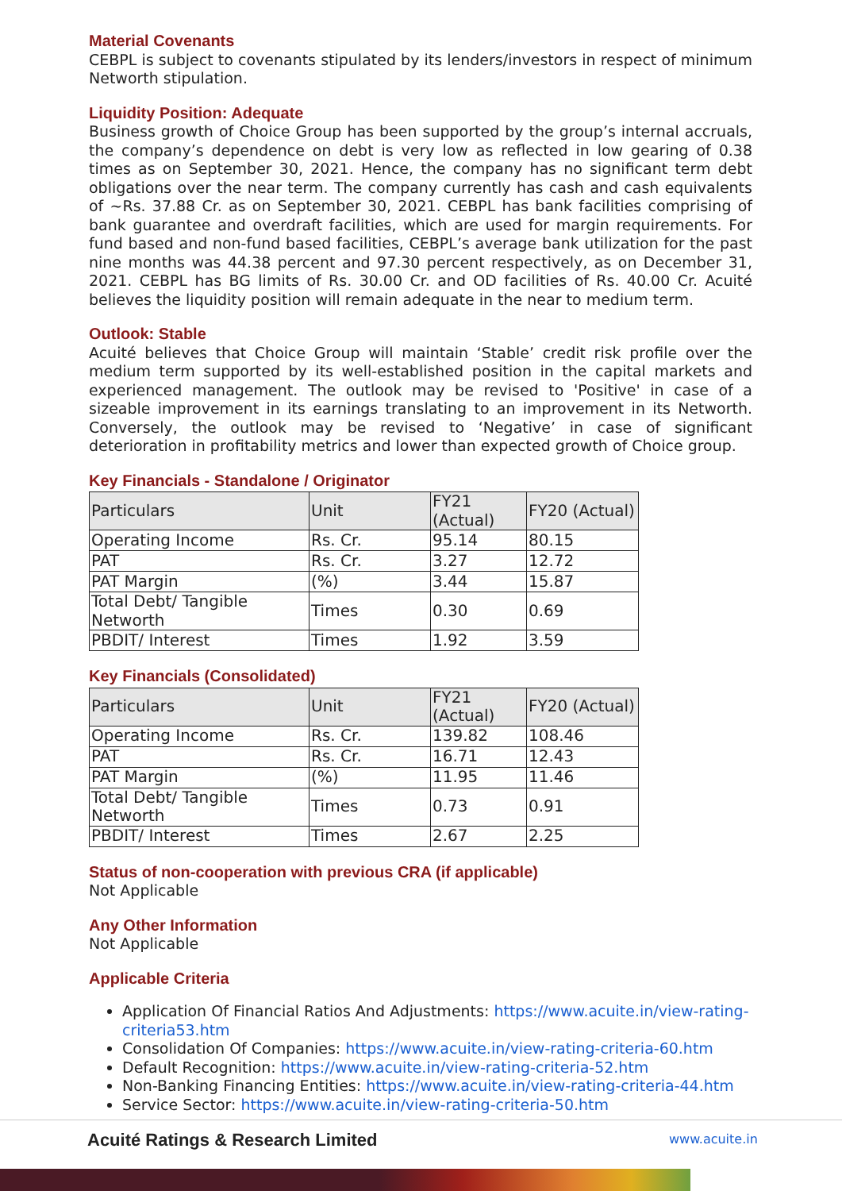Material Covenants
CEBPL is subject to covenants stipulated by its lenders/investors in respect of minimum Networth stipulation.
Liquidity Position: Adequate
Business growth of Choice Group has been supported by the group’s internal accruals, the company’s dependence on debt is very low as reflected in low gearing of 0.38 times as on September 30, 2021. Hence, the company has no significant term debt obligations over the near term. The company currently has cash and cash equivalents of ~Rs. 37.88 Cr. as on September 30, 2021. CEBPL has bank facilities comprising of bank guarantee and overdraft facilities, which are used for margin requirements. For fund based and non-fund based facilities, CEBPL’s average bank utilization for the past nine months was 44.38 percent and 97.30 percent respectively, as on December 31, 2021. CEBPL has BG limits of Rs. 30.00 Cr. and OD facilities of Rs. 40.00 Cr. Acuité believes the liquidity position will remain adequate in the near to medium term.
Outlook: Stable
Acuité believes that Choice Group will maintain ‘Stable’ credit risk profile over the medium term supported by its well-established position in the capital markets and experienced management. The outlook may be revised to 'Positive' in case of a sizeable improvement in its earnings translating to an improvement in its Networth. Conversely, the outlook may be revised to ‘Negative’ in case of significant deterioration in profitability metrics and lower than expected growth of Choice group.
Key Financials - Standalone / Originator
| Particulars | Unit | FY21 (Actual) | FY20 (Actual) |
| Operating Income | Rs. Cr. | 95.14 | 80.15 |
| PAT | Rs. Cr. | 3.27 | 12.72 |
| PAT Margin | (%) | 3.44 | 15.87 |
| Total Debt/ Tangible Networth | Times | 0.30 | 0.69 |
| PBDIT/ Interest | Times | 1.92 | 3.59 |
Key Financials (Consolidated)
| Particulars | Unit | FY21 (Actual) | FY20 (Actual) |
| Operating Income | Rs. Cr. | 139.82 | 108.46 |
| PAT | Rs. Cr. | 16.71 | 12.43 |
| PAT Margin | (%) | 11.95 | 11.46 |
| Total Debt/ Tangible Networth | Times | 0.73 | 0.91 |
| PBDIT/ Interest | Times | 2.67 | 2.25 |
Status of non-cooperation with previous CRA (if applicable)
Not Applicable
Any Other Information
Not Applicable
Applicable Criteria
Application Of Financial Ratios And Adjustments: https://www.acuite.in/view-rating-criteria53.htm
Consolidation Of Companies: https://www.acuite.in/view-rating-criteria-60.htm
Default Recognition: https://www.acuite.in/view-rating-criteria-52.htm
Non-Banking Financing Entities: https://www.acuite.in/view-rating-criteria-44.htm
Service Sector: https://www.acuite.in/view-rating-criteria-50.htm
Acuité Ratings & Research Limited
www.acuite.in